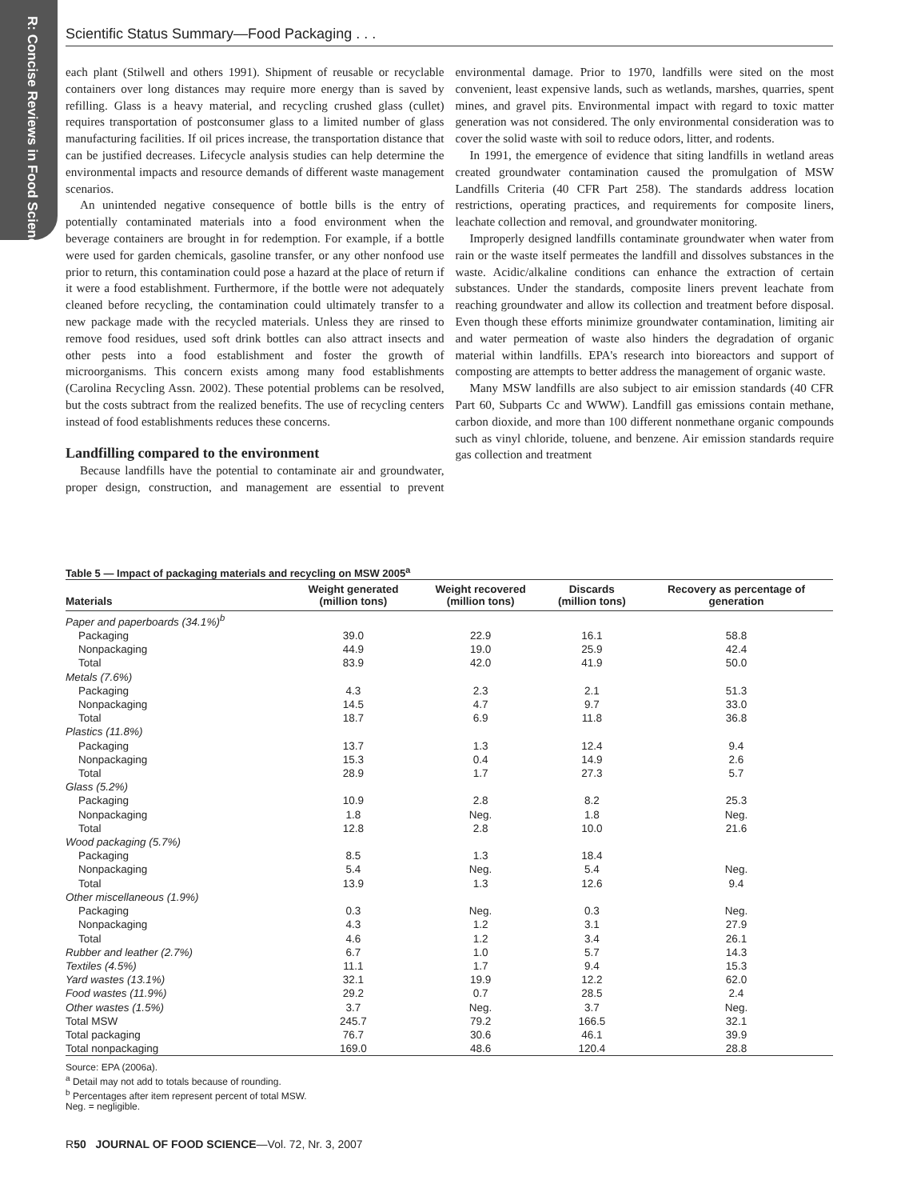R: Concise Reviews in Food Science
Scientific Status Summary—Food Packaging . . .
each plant (Stilwell and others 1991). Shipment of reusable or recyclable containers over long distances may require more energy than is saved by refilling. Glass is a heavy material, and recycling crushed glass (cullet) requires transportation of postconsumer glass to a limited number of glass manufacturing facilities. If oil prices increase, the transportation distance that can be justified decreases. Lifecycle analysis studies can help determine the environmental impacts and resource demands of different waste management scenarios.
An unintended negative consequence of bottle bills is the entry of potentially contaminated materials into a food environment when the beverage containers are brought in for redemption. For example, if a bottle were used for garden chemicals, gasoline transfer, or any other nonfood use prior to return, this contamination could pose a hazard at the place of return if it were a food establishment. Furthermore, if the bottle were not adequately cleaned before recycling, the contamination could ultimately transfer to a new package made with the recycled materials. Unless they are rinsed to remove food residues, used soft drink bottles can also attract insects and other pests into a food establishment and foster the growth of microorganisms. This concern exists among many food establishments (Carolina Recycling Assn. 2002). These potential problems can be resolved, but the costs subtract from the realized benefits. The use of recycling centers instead of food establishments reduces these concerns.
Landfilling compared to the environment
Because landfills have the potential to contaminate air and groundwater, proper design, construction, and management are essential to prevent environmental damage. Prior to 1970, landfills were sited on the most convenient, least expensive lands, such as wetlands, marshes, quarries, spent mines, and gravel pits. Environmental impact with regard to toxic matter generation was not considered. The only environmental consideration was to cover the solid waste with soil to reduce odors, litter, and rodents.
In 1991, the emergence of evidence that siting landfills in wetland areas created groundwater contamination caused the promulgation of MSW Landfills Criteria (40 CFR Part 258). The standards address location restrictions, operating practices, and requirements for composite liners, leachate collection and removal, and groundwater monitoring.
Improperly designed landfills contaminate groundwater when water from rain or the waste itself permeates the landfill and dissolves substances in the waste. Acidic/alkaline conditions can enhance the extraction of certain substances. Under the standards, composite liners prevent leachate from reaching groundwater and allow its collection and treatment before disposal. Even though these efforts minimize groundwater contamination, limiting air and water permeation of waste also hinders the degradation of organic material within landfills. EPA's research into bioreactors and support of composting are attempts to better address the management of organic waste.
Many MSW landfills are also subject to air emission standards (40 CFR Part 60, Subparts Cc and WWW). Landfill gas emissions contain methane, carbon dioxide, and more than 100 different nonmethane organic compounds such as vinyl chloride, toluene, and benzene. Air emission standards require gas collection and treatment
Table 5 — Impact of packaging materials and recycling on MSW 2005<sup>a</sup>
| Materials | Weight generated (million tons) | Weight recovered (million tons) | Discards (million tons) | Recovery as percentage of generation |
| --- | --- | --- | --- | --- |
| Paper and paperboards (34.1%)<sup>b</sup> | | | | |
| Packaging | 39.0 | 22.9 | 16.1 | 58.8 |
| Nonpackaging | 44.9 | 19.0 | 25.9 | 42.4 |
| Total | 83.9 | 42.0 | 41.9 | 50.0 |
| Metals (7.6%) | | | | |
| Packaging | 4.3 | 2.3 | 2.1 | 51.3 |
| Nonpackaging | 14.5 | 4.7 | 9.7 | 33.0 |
| Total | 18.7 | 6.9 | 11.8 | 36.8 |
| Plastics (11.8%) | | | | |
| Packaging | 13.7 | 1.3 | 12.4 | 9.4 |
| Nonpackaging | 15.3 | 0.4 | 14.9 | 2.6 |
| Total | 28.9 | 1.7 | 27.3 | 5.7 |
| Glass (5.2%) | | | | |
| Packaging | 10.9 | 2.8 | 8.2 | 25.3 |
| Nonpackaging | 1.8 | Neg. | 1.8 | Neg. |
| Total | 12.8 | 2.8 | 10.0 | 21.6 |
| Wood packaging (5.7%) | | | | |
| Packaging | 8.5 | 1.3 | 18.4 | |
| Nonpackaging | 5.4 | Neg. | 5.4 | Neg. |
| Total | 13.9 | 1.3 | 12.6 | 9.4 |
| Other miscellaneous (1.9%) | | | | |
| Packaging | 0.3 | Neg. | 0.3 | Neg. |
| Nonpackaging | 4.3 | 1.2 | 3.1 | 27.9 |
| Total | 4.6 | 1.2 | 3.4 | 26.1 |
| Rubber and leather (2.7%) | 6.7 | 1.0 | 5.7 | 14.3 |
| Textiles (4.5%) | 11.1 | 1.7 | 9.4 | 15.3 |
| Yard wastes (13.1%) | 32.1 | 19.9 | 12.2 | 62.0 |
| Food wastes (11.9%) | 29.2 | 0.7 | 28.5 | 2.4 |
| Other wastes (1.5%) | 3.7 | Neg. | 3.7 | Neg. |
| Total MSW | 245.7 | 79.2 | 166.5 | 32.1 |
| Total packaging | 76.7 | 30.6 | 46.1 | 39.9 |
| Total nonpackaging | 169.0 | 48.6 | 120.4 | 28.8 |
Source: EPA (2006a).
<sup>a</sup> Detail may not add to totals because of rounding.
<sup>b</sup> Percentages after item represent percent of total MSW.
Neg. = negligible.
R50 JOURNAL OF FOOD SCIENCE—Vol. 72, Nr. 3, 2007